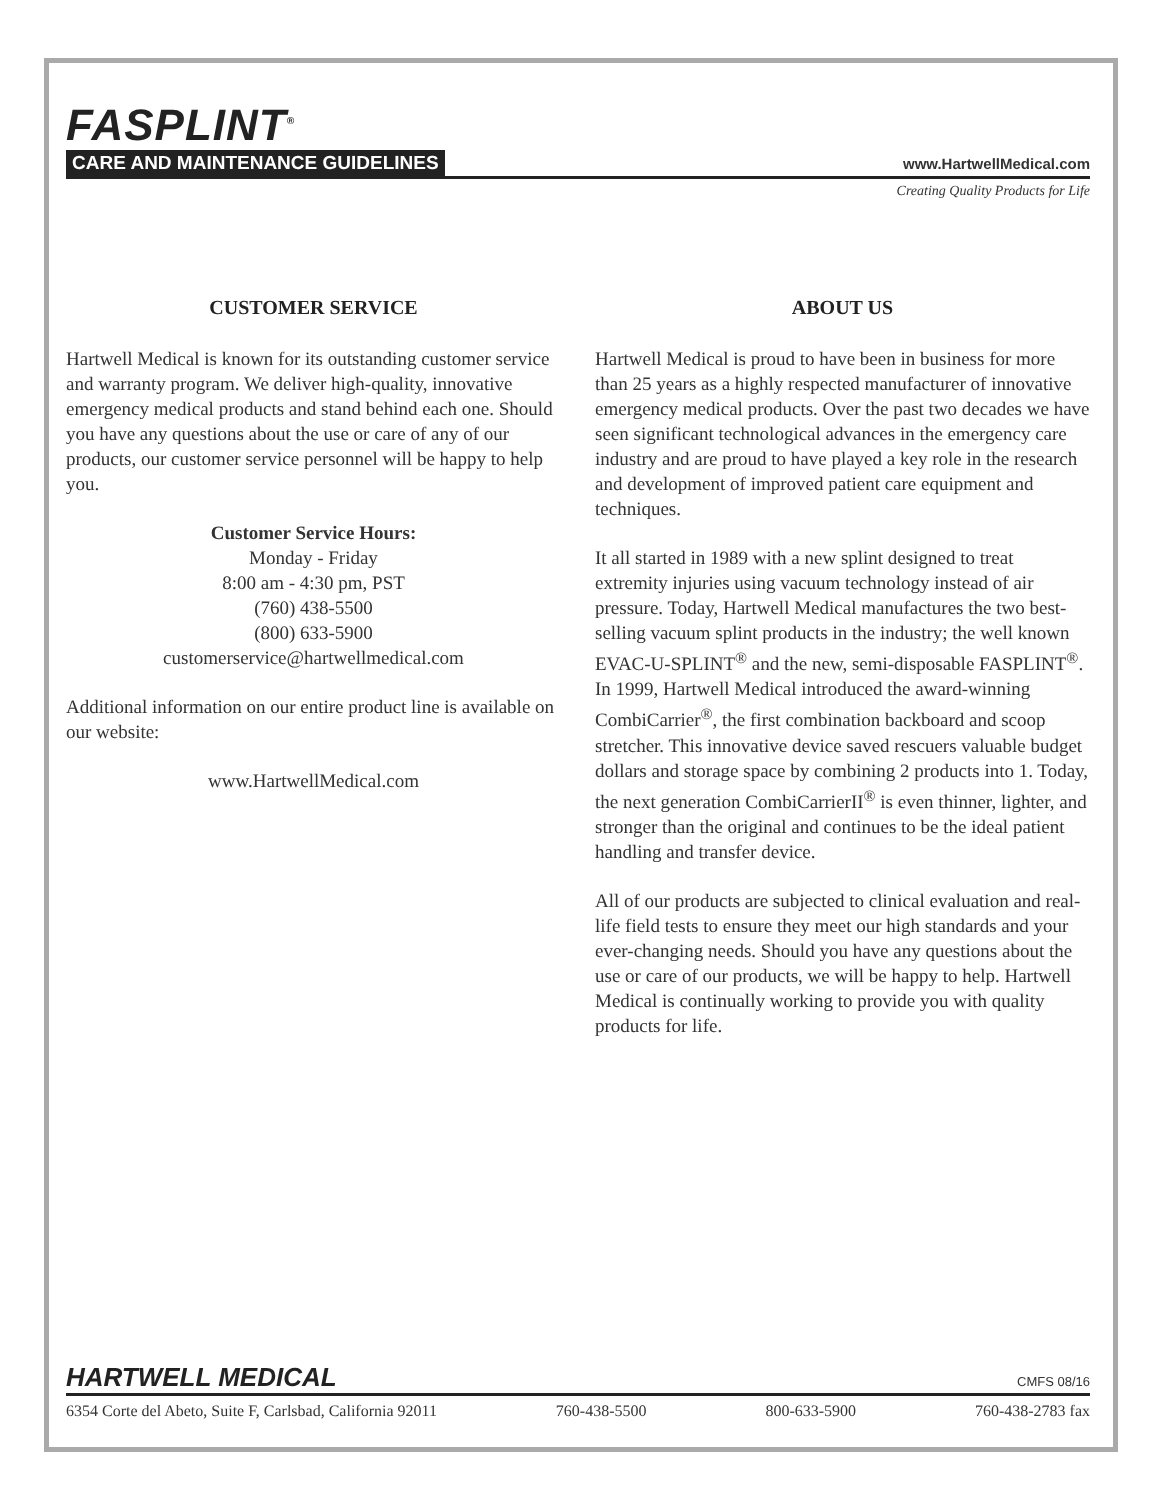FASPLINT<sup>®</sup>
CARE AND MAINTENANCE GUIDELINES www.HartwellMedical.com
Creating Quality Products for Life
CUSTOMER SERVICE
Hartwell Medical is known for its outstanding customer service and warranty program. We deliver high-quality, innovative emergency medical products and stand behind each one. Should you have any questions about the use or care of any of our products, our customer service personnel will be happy to help you.
Customer Service Hours:
Monday - Friday
8:00 am - 4:30 pm, PST
(760) 438-5500
(800) 633-5900
customerservice@hartwellmedical.com
Additional information on our entire product line is available on our website:
www.HartwellMedical.com
ABOUT US
Hartwell Medical is proud to have been in business for more than 25 years as a highly respected manufacturer of innovative emergency medical products. Over the past two decades we have seen significant technological advances in the emergency care industry and are proud to have played a key role in the research and development of improved patient care equipment and techniques.
It all started in 1989 with a new splint designed to treat extremity injuries using vacuum technology instead of air pressure. Today, Hartwell Medical manufactures the two best-selling vacuum splint products in the industry; the well known EVAC-U-SPLINT<sup>®</sup> and the new, semi-disposable FASPLINT<sup>®</sup>. In 1999, Hartwell Medical introduced the award-winning CombiCarrier<sup>®</sup>, the first combination backboard and scoop stretcher. This innovative device saved rescuers valuable budget dollars and storage space by combining 2 products into 1. Today, the next generation CombiCarrierII<sup>®</sup> is even thinner, lighter, and stronger than the original and continues to be the ideal patient handling and transfer device.
All of our products are subjected to clinical evaluation and real-life field tests to ensure they meet our high standards and your ever-changing needs. Should you have any questions about the use or care of our products, we will be happy to help. Hartwell Medical is continually working to provide you with quality products for life.
HARTWELL MEDICAL CMFS 08/16
6354 Corte del Abeto, Suite F, Carlsbad, California 92011 760-438-5500 800-633-5900 760-438-2783 fax